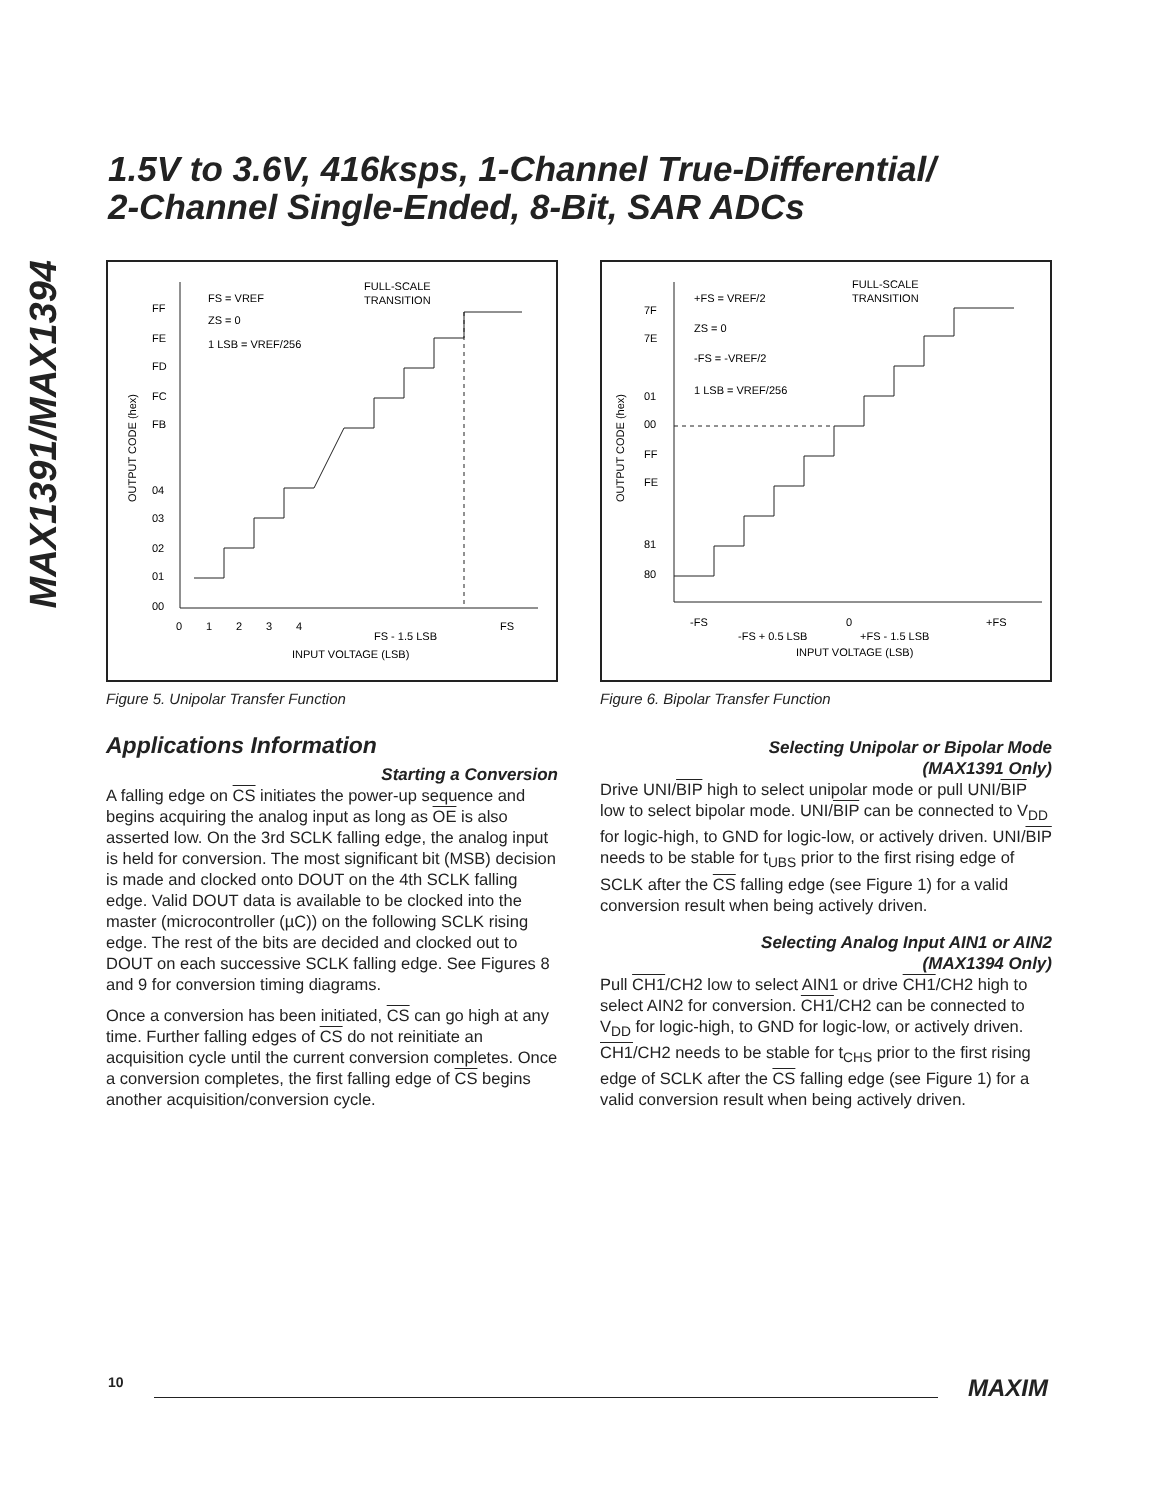MAX1391/MAX1394
1.5V to 3.6V, 416ksps, 1-Channel True-Differential/
2-Channel Single-Ended, 8-Bit, SAR ADCs
FS = VREF
ZS = 0
1 LSB = VREF/256
FULL-SCALE
TRANSITION
FF
FE
FD
FC
FB
04
03
02
01
00
0
1
2
3
4
FS
FS - 1.5 LSB
INPUT VOLTAGE (LSB)
OUTPUT CODE (hex)
Figure 5. Unipolar Transfer Function
Applications Information
Starting a Conversion
A falling edge on CS initiates the power-up sequence and begins acquiring the analog input as long as OE is also asserted low. On the 3rd SCLK falling edge, the analog input is held for conversion. The most significant bit (MSB) decision is made and clocked onto DOUT on the 4th SCLK falling edge. Valid DOUT data is available to be clocked into the master (microcontroller (µC)) on the following SCLK rising edge. The rest of the bits are decided and clocked out to DOUT on each successive SCLK falling edge. See Figures 8 and 9 for conversion timing diagrams.
Once a conversion has been initiated, CS can go high at any time. Further falling edges of CS do not reinitiate an acquisition cycle until the current conversion completes. Once a conversion completes, the first falling edge of CS begins another acquisition/conversion cycle.
+FS = VREF/2
ZS = 0
-FS = -VREF/2
1 LSB = VREF/256
FULL-SCALE
TRANSITION
7F
7E
01
00
FF
FE
81
80
-FS
0
+FS
-FS + 0.5 LSB
+FS - 1.5 LSB
INPUT VOLTAGE (LSB)
OUTPUT CODE (hex)
Figure 6. Bipolar Transfer Function
Selecting Unipolar or Bipolar Mode
(MAX1391 Only)
Drive UNI/BIP high to select unipolar mode or pull UNI/BIP low to select bipolar mode. UNI/BIP can be connected to V<sub>DD</sub> for logic-high, to GND for logic-low, or actively driven. UNI/BIP needs to be stable for t<sub>UBS</sub> prior to the first rising edge of SCLK after the CS falling edge (see Figure 1) for a valid conversion result when being actively driven.
Selecting Analog Input AIN1 or AIN2
(MAX1394 Only)
Pull CH1/CH2 low to select AIN1 or drive CH1/CH2 high to select AIN2 for conversion. CH1/CH2 can be connected to V<sub>DD</sub> for logic-high, to GND for logic-low, or actively driven. CH1/CH2 needs to be stable for t<sub>CHS</sub> prior to the first rising edge of SCLK after the CS falling edge (see Figure 1) for a valid conversion result when being actively driven.
10 MAXIM